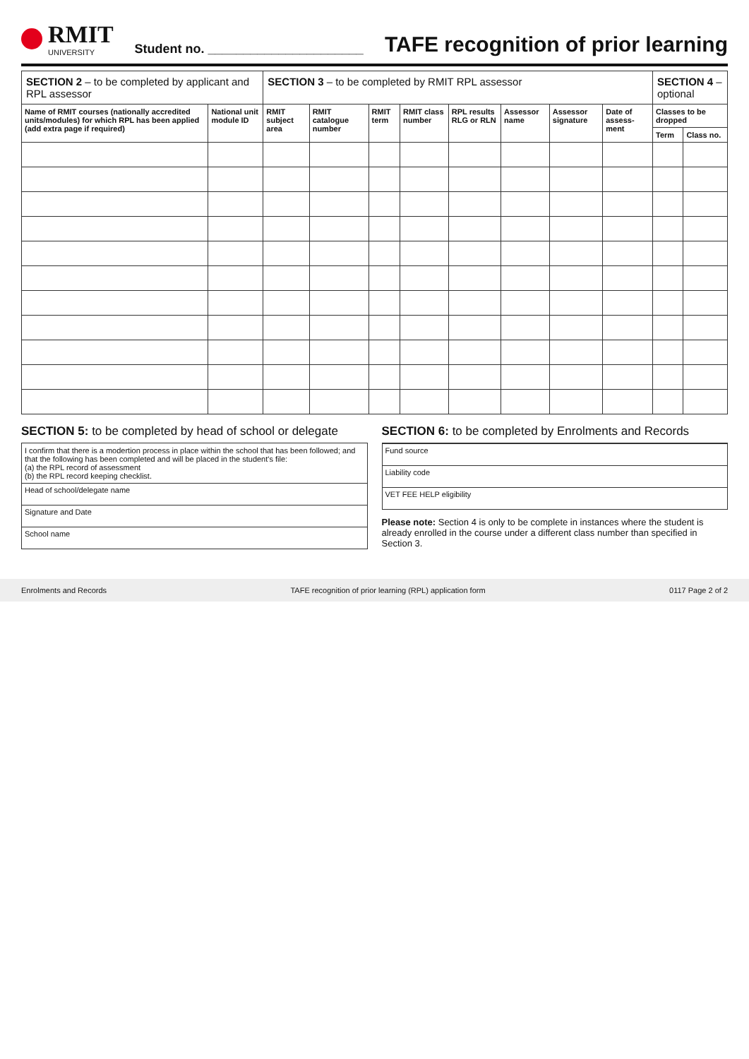RMIT
UNIVERSITY
Student no. ______________________
TAFE recognition of prior learning
| SECTION 2 – to be completed by applicant and RPL assessor | | SECTION 3 – to be completed by RMIT RPL assessor | | | | | | | | SECTION 4 – optional | |
| --- | --- | --- | --- | --- | --- | --- | --- | --- | --- | --- | --- |
| Name of RMIT courses (nationally accredited units/modules) for which RPL has been applied (add extra page if required) | National unit module ID | RMIT subject area | RMIT catalogue number | RMIT term | RMIT class number | RPL results RLG or RLN | Assessor name | Assessor signature | Date of assess-ment | Classes to be dropped | |
| | | | | | | | | | | Term | Class no. |
SECTION 5: to be completed by head of school or delegate
I confirm that there is a modertion process in place within the school that has been followed; and that the following has been completed and will be placed in the student's file:
(a) the RPL record of assessment
(b) the RPL record keeping checklist.
Head of school/delegate name
Signature and Date
School name
SECTION 6: to be completed by Enrolments and Records
Fund source
Liability code
VET FEE HELP eligibility
Please note: Section 4 is only to be complete in instances where the student is already enrolled in the course under a different class number than specified in Section 3.
Enrolments and Records TAFE recognition of prior learning (RPL) application form 0117 Page 2 of 2